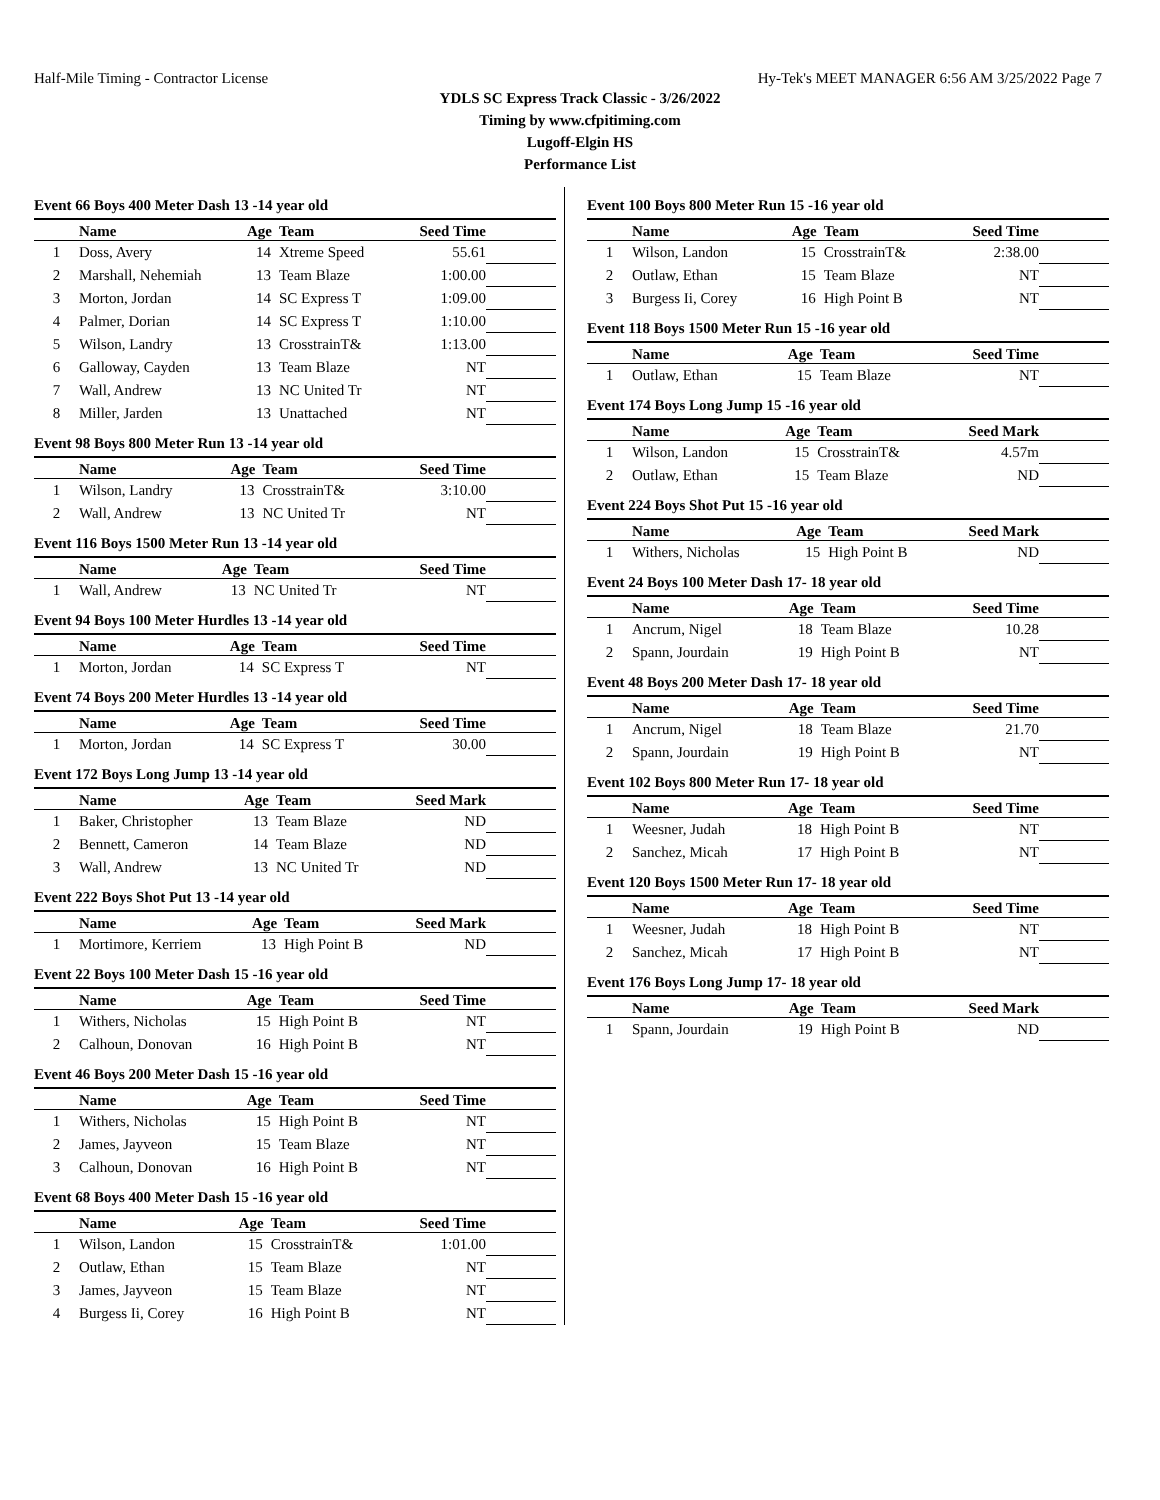Half-Mile Timing - Contractor License Hy-Tek's MEET MANAGER 6:56 AM 3/25/2022 Page 7
YDLS SC Express Track Classic - 3/26/2022
Timing by www.cfpitiming.com
Lugoff-Elgin HS
Performance List
Event 66 Boys 400 Meter Dash 13 -14 year old
| | Name | Age | Team | Seed Time | |
| --- | --- | --- | --- | --- | --- |
| 1 | Doss, Avery | 14 | Xtreme Speed | 55.61 | |
| 2 | Marshall, Nehemiah | 13 | Team Blaze | 1:00.00 | |
| 3 | Morton, Jordan | 14 | SC Express T | 1:09.00 | |
| 4 | Palmer, Dorian | 14 | SC Express T | 1:10.00 | |
| 5 | Wilson, Landry | 13 | CrosstrainT& | 1:13.00 | |
| 6 | Galloway, Cayden | 13 | Team Blaze | NT | |
| 7 | Wall, Andrew | 13 | NC United Tr | NT | |
| 8 | Miller, Jarden | 13 | Unattached | NT | |
Event 98 Boys 800 Meter Run 13 -14 year old
| | Name | Age | Team | Seed Time | |
| --- | --- | --- | --- | --- | --- |
| 1 | Wilson, Landry | 13 | CrosstrainT& | 3:10.00 | |
| 2 | Wall, Andrew | 13 | NC United Tr | NT | |
Event 116 Boys 1500 Meter Run 13 -14 year old
| | Name | Age | Team | Seed Time | |
| --- | --- | --- | --- | --- | --- |
| 1 | Wall, Andrew | 13 | NC United Tr | NT | |
Event 94 Boys 100 Meter Hurdles 13 -14 year old
| | Name | Age | Team | Seed Time | |
| --- | --- | --- | --- | --- | --- |
| 1 | Morton, Jordan | 14 | SC Express T | NT | |
Event 74 Boys 200 Meter Hurdles 13 -14 year old
| | Name | Age | Team | Seed Time | |
| --- | --- | --- | --- | --- | --- |
| 1 | Morton, Jordan | 14 | SC Express T | 30.00 | |
Event 172 Boys Long Jump 13 -14 year old
| | Name | Age | Team | Seed Mark | |
| --- | --- | --- | --- | --- | --- |
| 1 | Baker, Christopher | 13 | Team Blaze | ND | |
| 2 | Bennett, Cameron | 14 | Team Blaze | ND | |
| 3 | Wall, Andrew | 13 | NC United Tr | ND | |
Event 222 Boys Shot Put 13 -14 year old
| | Name | Age | Team | Seed Mark | |
| --- | --- | --- | --- | --- | --- |
| 1 | Mortimore, Kerriem | 13 | High Point B | ND | |
Event 22 Boys 100 Meter Dash 15 -16 year old
| | Name | Age | Team | Seed Time | |
| --- | --- | --- | --- | --- | --- |
| 1 | Withers, Nicholas | 15 | High Point B | NT | |
| 2 | Calhoun, Donovan | 16 | High Point B | NT | |
Event 46 Boys 200 Meter Dash 15 -16 year old
| | Name | Age | Team | Seed Time | |
| --- | --- | --- | --- | --- | --- |
| 1 | Withers, Nicholas | 15 | High Point B | NT | |
| 2 | James, Jayveon | 15 | Team Blaze | NT | |
| 3 | Calhoun, Donovan | 16 | High Point B | NT | |
Event 68 Boys 400 Meter Dash 15 -16 year old
| | Name | Age | Team | Seed Time | |
| --- | --- | --- | --- | --- | --- |
| 1 | Wilson, Landon | 15 | CrosstrainT& | 1:01.00 | |
| 2 | Outlaw, Ethan | 15 | Team Blaze | NT | |
| 3 | James, Jayveon | 15 | Team Blaze | NT | |
| 4 | Burgess Ii, Corey | 16 | High Point B | NT | |
Event 100 Boys 800 Meter Run 15 -16 year old
| | Name | Age | Team | Seed Time | |
| --- | --- | --- | --- | --- | --- |
| 1 | Wilson, Landon | 15 | CrosstrainT& | 2:38.00 | |
| 2 | Outlaw, Ethan | 15 | Team Blaze | NT | |
| 3 | Burgess Ii, Corey | 16 | High Point B | NT | |
Event 118 Boys 1500 Meter Run 15 -16 year old
| | Name | Age | Team | Seed Time | |
| --- | --- | --- | --- | --- | --- |
| 1 | Outlaw, Ethan | 15 | Team Blaze | NT | |
Event 174 Boys Long Jump 15 -16 year old
| | Name | Age | Team | Seed Mark | |
| --- | --- | --- | --- | --- | --- |
| 1 | Wilson, Landon | 15 | CrosstrainT& | 4.57m | |
| 2 | Outlaw, Ethan | 15 | Team Blaze | ND | |
Event 224 Boys Shot Put 15 -16 year old
| | Name | Age | Team | Seed Mark | |
| --- | --- | --- | --- | --- | --- |
| 1 | Withers, Nicholas | 15 | High Point B | ND | |
Event 24 Boys 100 Meter Dash 17- 18 year old
| | Name | Age | Team | Seed Time | |
| --- | --- | --- | --- | --- | --- |
| 1 | Ancrum, Nigel | 18 | Team Blaze | 10.28 | |
| 2 | Spann, Jourdain | 19 | High Point B | NT | |
Event 48 Boys 200 Meter Dash 17- 18 year old
| | Name | Age | Team | Seed Time | |
| --- | --- | --- | --- | --- | --- |
| 1 | Ancrum, Nigel | 18 | Team Blaze | 21.70 | |
| 2 | Spann, Jourdain | 19 | High Point B | NT | |
Event 102 Boys 800 Meter Run 17- 18 year old
| | Name | Age | Team | Seed Time | |
| --- | --- | --- | --- | --- | --- |
| 1 | Weesner, Judah | 18 | High Point B | NT | |
| 2 | Sanchez, Micah | 17 | High Point B | NT | |
Event 120 Boys 1500 Meter Run 17- 18 year old
| | Name | Age | Team | Seed Time | |
| --- | --- | --- | --- | --- | --- |
| 1 | Weesner, Judah | 18 | High Point B | NT | |
| 2 | Sanchez, Micah | 17 | High Point B | NT | |
Event 176 Boys Long Jump 17- 18 year old
| | Name | Age | Team | Seed Mark | |
| --- | --- | --- | --- | --- | --- |
| 1 | Spann, Jourdain | 19 | High Point B | ND | |